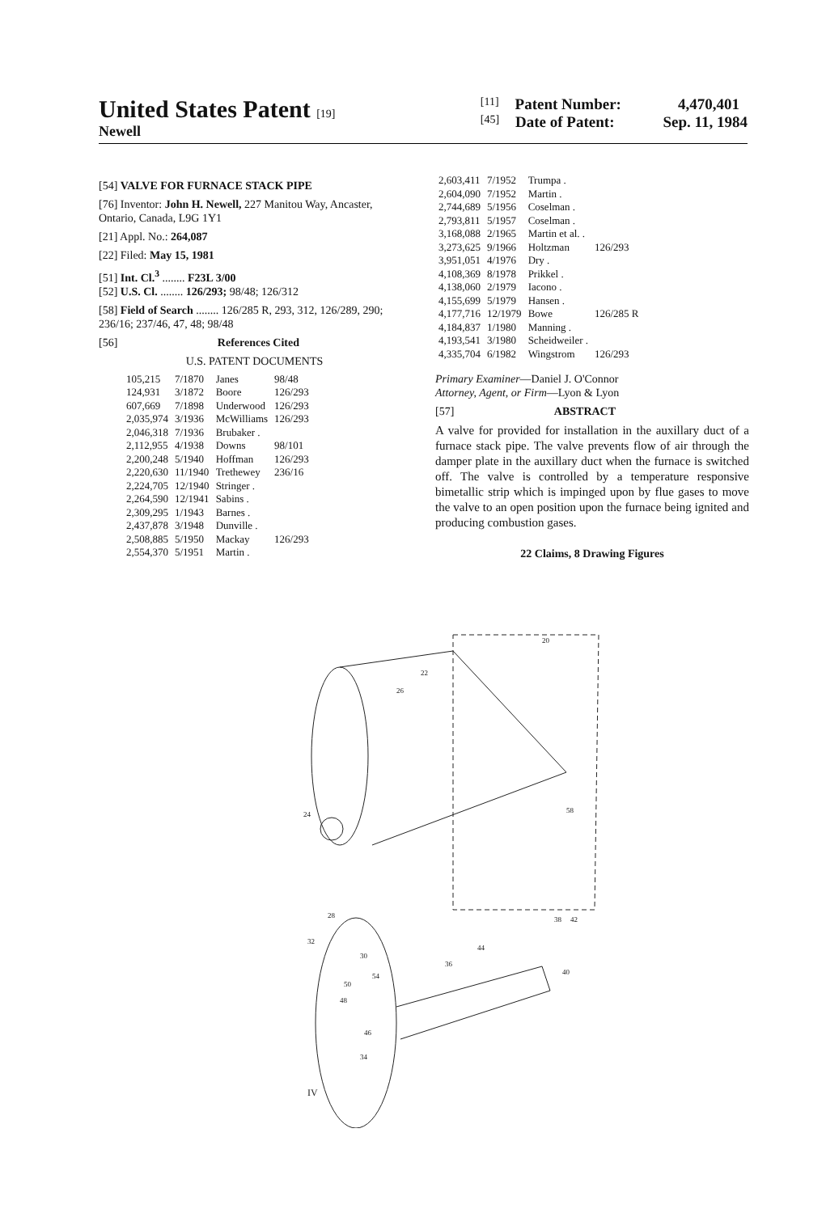United States Patent [19]
Newell
[11] Patent Number: 4,470,401
[45] Date of Patent: Sep. 11, 1984
[54] VALVE FOR FURNACE STACK PIPE
[76] Inventor: John H. Newell, 227 Manitou Way, Ancaster, Ontario, Canada, L9G 1Y1
[21] Appl. No.: 264,087
[22] Filed: May 15, 1981
[51] Int. Cl.<sup>3</sup> ........ F23L 3/00
[52] U.S. Cl. ........ 126/293; 98/48; 126/312
[58] Field of Search ........ 126/285 R, 293, 312, 126/289, 290; 236/16; 237/46, 47, 48; 98/48
[56] References Cited
U.S. PATENT DOCUMENTS
| 105,215 | 7/1870 | Janes | 98/48 |
| 124,931 | 3/1872 | Boore | 126/293 |
| 607,669 | 7/1898 | Underwood | 126/293 |
| 2,035,974 | 3/1936 | McWilliams | 126/293 |
| 2,046,318 | 7/1936 | Brubaker . | |
| 2,112,955 | 4/1938 | Downs | 98/101 |
| 2,200,248 | 5/1940 | Hoffman | 126/293 |
| 2,220,630 | 11/1940 | Trethewey | 236/16 |
| 2,224,705 | 12/1940 | Stringer . | |
| 2,264,590 | 12/1941 | Sabins . | |
| 2,309,295 | 1/1943 | Barnes . | |
| 2,437,878 | 3/1948 | Dunville . | |
| 2,508,885 | 5/1950 | Mackay | 126/293 |
| 2,554,370 | 5/1951 | Martin . | |
| 2,603,411 | 7/1952 | Trumpa . | |
| 2,604,090 | 7/1952 | Martin . | |
| 2,744,689 | 5/1956 | Coselman . | |
| 2,793,811 | 5/1957 | Coselman . | |
| 3,168,088 | 2/1965 | Martin et al. . | |
| 3,273,625 | 9/1966 | Holtzman | 126/293 |
| 3,951,051 | 4/1976 | Dry . | |
| 4,108,369 | 8/1978 | Prikkel . | |
| 4,138,060 | 2/1979 | Iacono . | |
| 4,155,699 | 5/1979 | Hansen . | |
| 4,177,716 | 12/1979 | Bowe | 126/285 R |
| 4,184,837 | 1/1980 | Manning . | |
| 4,193,541 | 3/1980 | Scheidweiler . | |
| 4,335,704 | 6/1982 | Wingstrom | 126/293 |
Primary Examiner—Daniel J. O'Connor
Attorney, Agent, or Firm—Lyon & Lyon
[57] ABSTRACT
A valve for provided for installation in the auxillary duct of a furnace stack pipe. The valve prevents flow of air through the damper plate in the auxillary duct when the furnace is switched off. The valve is controlled by a temperature responsive bimetallic strip which is impinged upon by flue gases to move the valve to an open position upon the furnace being ignited and producing combustion gases.
22 Claims, 8 Drawing Figures
IV
20
22
26
24
58
28
32
30
54
50
48
46
34
36
44
38
42
40